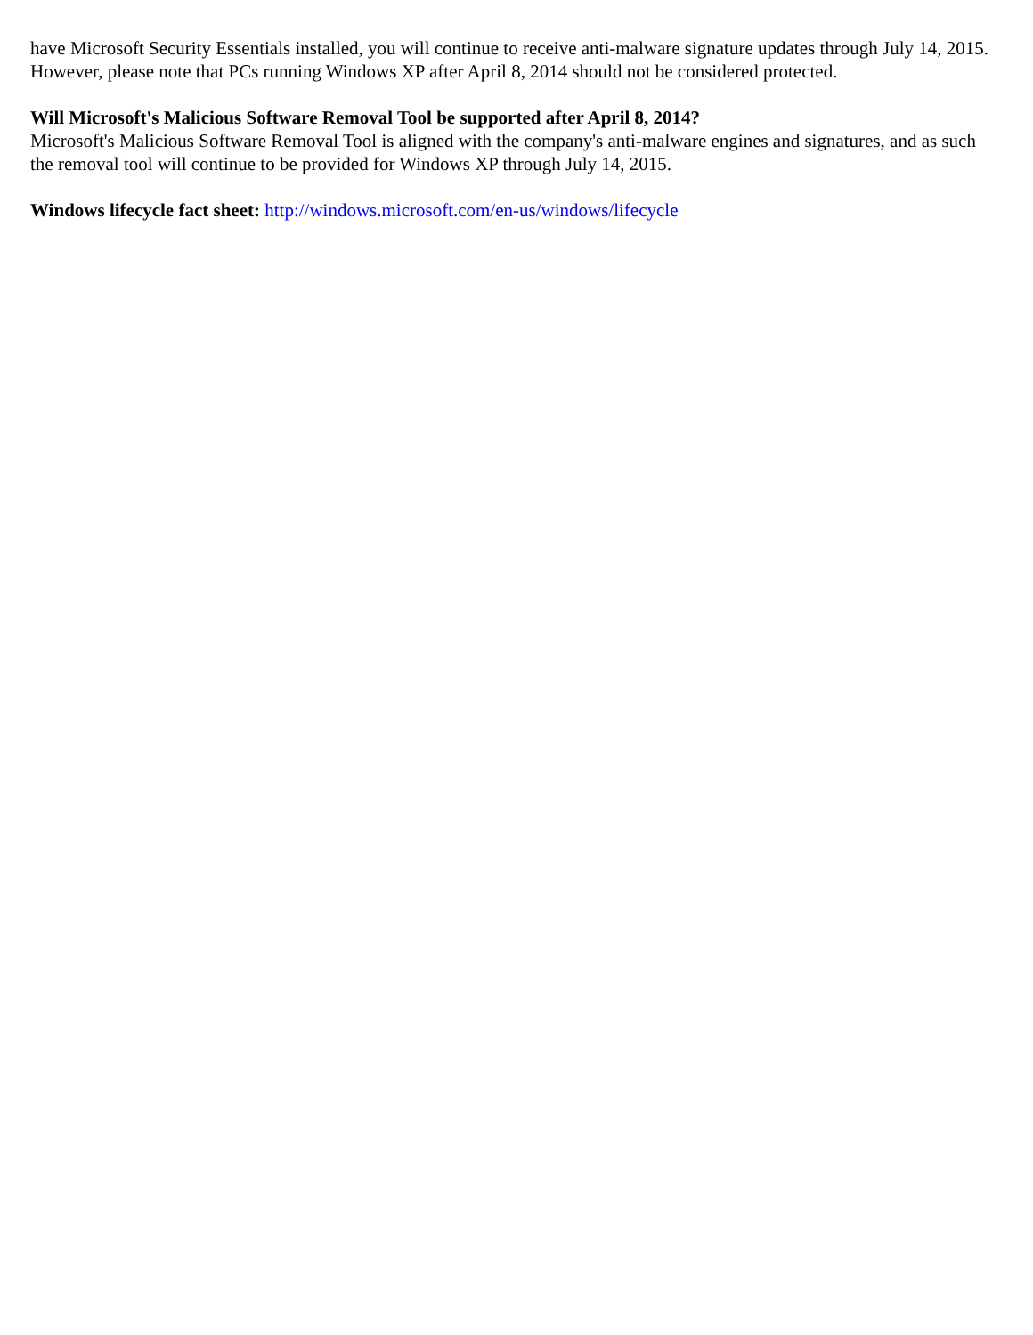have Microsoft Security Essentials installed, you will continue to receive anti-malware signature updates through July 14, 2015. However, please note that PCs running Windows XP after April 8, 2014 should not be considered protected.
Will Microsoft's Malicious Software Removal Tool be supported after April 8, 2014?
Microsoft's Malicious Software Removal Tool is aligned with the company's anti-malware engines and signatures, and as such the removal tool will continue to be provided for Windows XP through July 14, 2015.
Windows lifecycle fact sheet: http://windows.microsoft.com/en-us/windows/lifecycle